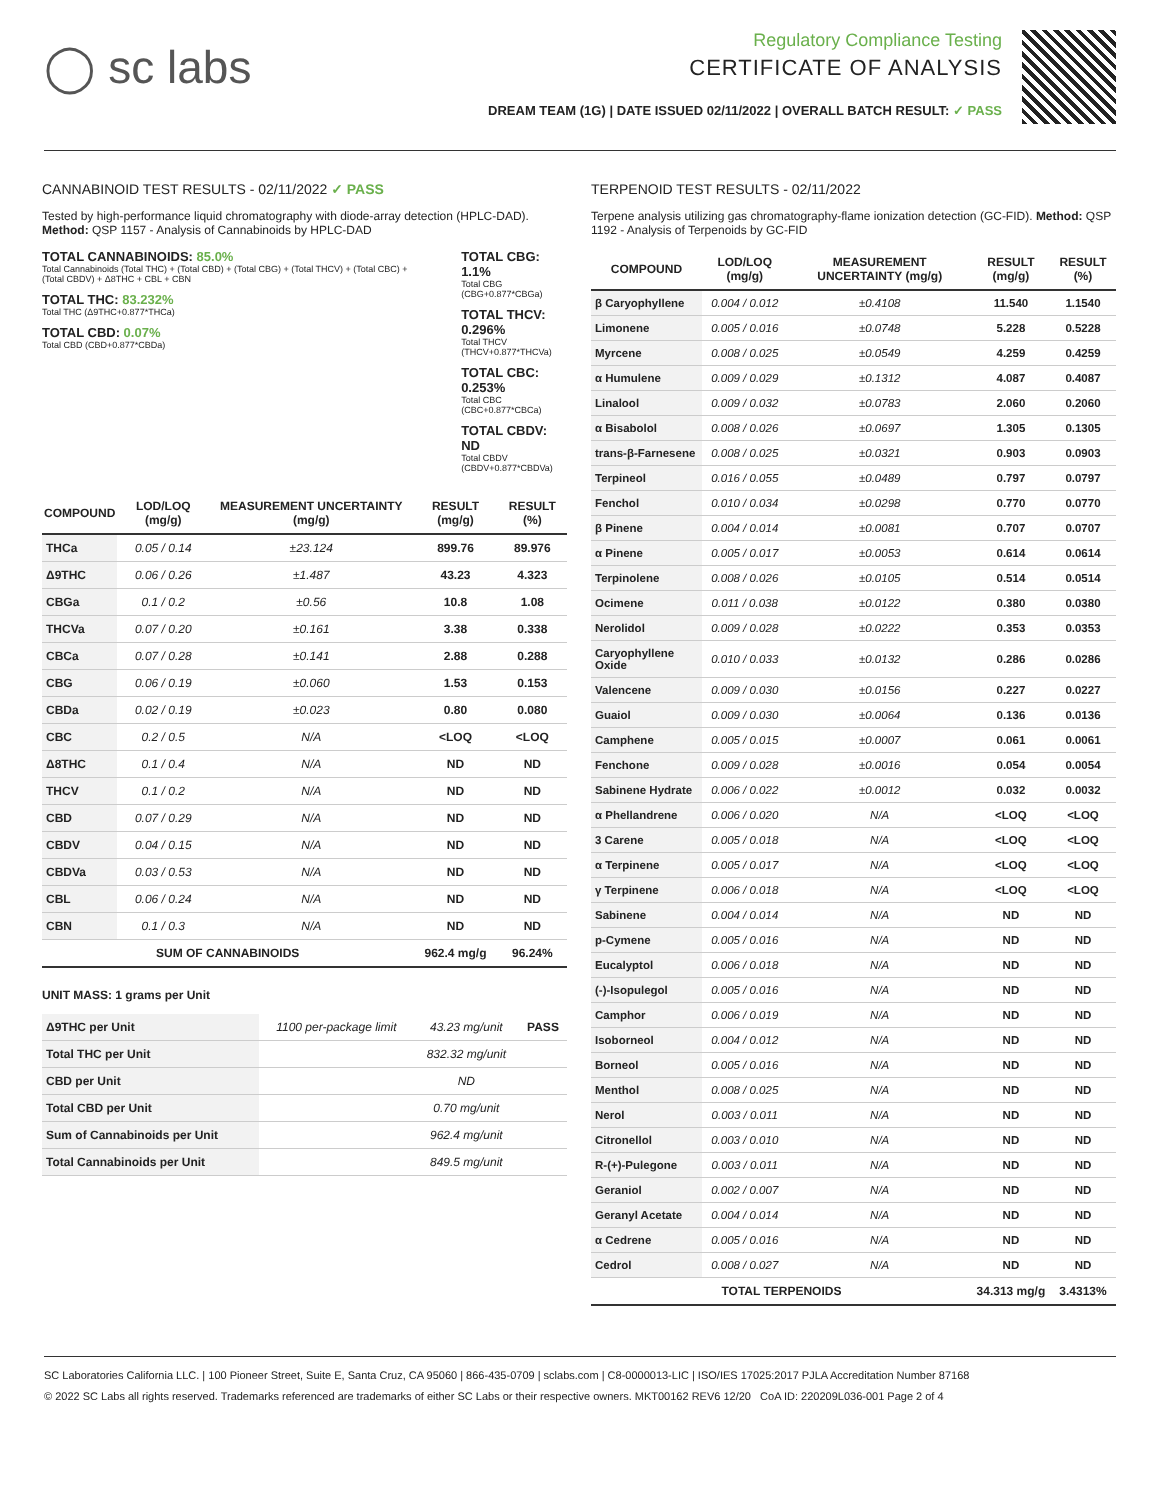◯ sc labs
Regulatory Compliance Testing
CERTIFICATE OF ANALYSIS
DREAM TEAM (1G) | DATE ISSUED 02/11/2022 | OVERALL BATCH RESULT: ✓ PASS
CANNABINOID TEST RESULTS - 02/11/2022 ✓ PASS
Tested by high-performance liquid chromatography with diode-array detection (HPLC-DAD). Method: QSP 1157 - Analysis of Cannabinoids by HPLC-DAD
TOTAL CANNABINOIDS: 85.0%
Total Cannabinoids (Total THC) + (Total CBD) + (Total CBG) + (Total THCV) + (Total CBC) + (Total CBDV) + Δ8THC + CBL + CBN
TOTAL THC: 83.232%
Total THC (Δ9THC+0.877*THCa)
TOTAL CBD: 0.07%
Total CBD (CBD+0.877*CBDa)
TOTAL CBG: 1.1%
Total CBG (CBG+0.877*CBGa)
TOTAL THCV: 0.296%
Total THCV (THCV+0.877*THCVa)
TOTAL CBC: 0.253%
Total CBC (CBC+0.877*CBCa)
TOTAL CBDV: ND
Total CBDV (CBDV+0.877*CBDVa)
| COMPOUND | LOD/LOQ (mg/g) | MEASUREMENT UNCERTAINTY (mg/g) | RESULT (mg/g) | RESULT (%) |
| --- | --- | --- | --- | --- |
| THCa | 0.05 / 0.14 | ±23.124 | 899.76 | 89.976 |
| Δ9THC | 0.06 / 0.26 | ±1.487 | 43.23 | 4.323 |
| CBGa | 0.1 / 0.2 | ±0.56 | 10.8 | 1.08 |
| THCVa | 0.07 / 0.20 | ±0.161 | 3.38 | 0.338 |
| CBCa | 0.07 / 0.28 | ±0.141 | 2.88 | 0.288 |
| CBG | 0.06 / 0.19 | ±0.060 | 1.53 | 0.153 |
| CBDa | 0.02 / 0.19 | ±0.023 | 0.80 | 0.080 |
| CBC | 0.2 / 0.5 | N/A | <LOQ | <LOQ |
| Δ8THC | 0.1 / 0.4 | N/A | ND | ND |
| THCV | 0.1 / 0.2 | N/A | ND | ND |
| CBD | 0.07 / 0.29 | N/A | ND | ND |
| CBDV | 0.04 / 0.15 | N/A | ND | ND |
| CBDVa | 0.03 / 0.53 | N/A | ND | ND |
| CBL | 0.06 / 0.24 | N/A | ND | ND |
| CBN | 0.1 / 0.3 | N/A | ND | ND |
| SUM OF CANNABINOIDS | | | 962.4 mg/g | 96.24% |
UNIT MASS: 1 grams per Unit
| Δ9THC per Unit | 1100 per-package limit | 43.23 mg/unit | PASS |
| Total THC per Unit | | 832.32 mg/unit | |
| CBD per Unit | | ND | |
| Total CBD per Unit | | 0.70 mg/unit | |
| Sum of Cannabinoids per Unit | | 962.4 mg/unit | |
| Total Cannabinoids per Unit | | 849.5 mg/unit | |
TERPENOID TEST RESULTS - 02/11/2022
Terpene analysis utilizing gas chromatography-flame ionization detection (GC-FID). Method: QSP 1192 - Analysis of Terpenoids by GC-FID
| COMPOUND | LOD/LOQ (mg/g) | MEASUREMENT UNCERTAINTY (mg/g) | RESULT (mg/g) | RESULT (%) |
| --- | --- | --- | --- | --- |
| β Caryophyllene | 0.004 / 0.012 | ±0.4108 | 11.540 | 1.1540 |
| Limonene | 0.005 / 0.016 | ±0.0748 | 5.228 | 0.5228 |
| Myrcene | 0.008 / 0.025 | ±0.0549 | 4.259 | 0.4259 |
| α Humulene | 0.009 / 0.029 | ±0.1312 | 4.087 | 0.4087 |
| Linalool | 0.009 / 0.032 | ±0.0783 | 2.060 | 0.2060 |
| α Bisabolol | 0.008 / 0.026 | ±0.0697 | 1.305 | 0.1305 |
| trans-β-Farnesene | 0.008 / 0.025 | ±0.0321 | 0.903 | 0.0903 |
| Terpineol | 0.016 / 0.055 | ±0.0489 | 0.797 | 0.0797 |
| Fenchol | 0.010 / 0.034 | ±0.0298 | 0.770 | 0.0770 |
| β Pinene | 0.004 / 0.014 | ±0.0081 | 0.707 | 0.0707 |
| α Pinene | 0.005 / 0.017 | ±0.0053 | 0.614 | 0.0614 |
| Terpinolene | 0.008 / 0.026 | ±0.0105 | 0.514 | 0.0514 |
| Ocimene | 0.011 / 0.038 | ±0.0122 | 0.380 | 0.0380 |
| Nerolidol | 0.009 / 0.028 | ±0.0222 | 0.353 | 0.0353 |
| Caryophyllene Oxide | 0.010 / 0.033 | ±0.0132 | 0.286 | 0.0286 |
| Valencene | 0.009 / 0.030 | ±0.0156 | 0.227 | 0.0227 |
| Guaiol | 0.009 / 0.030 | ±0.0064 | 0.136 | 0.0136 |
| Camphene | 0.005 / 0.015 | ±0.0007 | 0.061 | 0.0061 |
| Fenchone | 0.009 / 0.028 | ±0.0016 | 0.054 | 0.0054 |
| Sabinene Hydrate | 0.006 / 0.022 | ±0.0012 | 0.032 | 0.0032 |
| α Phellandrene | 0.006 / 0.020 | N/A | <LOQ | <LOQ |
| 3 Carene | 0.005 / 0.018 | N/A | <LOQ | <LOQ |
| α Terpinene | 0.005 / 0.017 | N/A | <LOQ | <LOQ |
| γ Terpinene | 0.006 / 0.018 | N/A | <LOQ | <LOQ |
| Sabinene | 0.004 / 0.014 | N/A | ND | ND |
| p-Cymene | 0.005 / 0.016 | N/A | ND | ND |
| Eucalyptol | 0.006 / 0.018 | N/A | ND | ND |
| (-)-Isopulegol | 0.005 / 0.016 | N/A | ND | ND |
| Camphor | 0.006 / 0.019 | N/A | ND | ND |
| Isoborneol | 0.004 / 0.012 | N/A | ND | ND |
| Borneol | 0.005 / 0.016 | N/A | ND | ND |
| Menthol | 0.008 / 0.025 | N/A | ND | ND |
| Nerol | 0.003 / 0.011 | N/A | ND | ND |
| Citronellol | 0.003 / 0.010 | N/A | ND | ND |
| R-(+)-Pulegone | 0.003 / 0.011 | N/A | ND | ND |
| Geraniol | 0.002 / 0.007 | N/A | ND | ND |
| Geranyl Acetate | 0.004 / 0.014 | N/A | ND | ND |
| α Cedrene | 0.005 / 0.016 | N/A | ND | ND |
| Cedrol | 0.008 / 0.027 | N/A | ND | ND |
| TOTAL TERPENOIDS | | | 34.313 mg/g | 3.4313% |
SC Laboratories California LLC. | 100 Pioneer Street, Suite E, Santa Cruz, CA 95060 | 866-435-0709 | sclabs.com | C8-0000013-LIC | ISO/IES 17025:2017 PJLA Accreditation Number 87168
© 2022 SC Labs all rights reserved. Trademarks referenced are trademarks of either SC Labs or their respective owners. MKT00162 REV6 12/20 CoA ID: 220209L036-001 Page 2 of 4